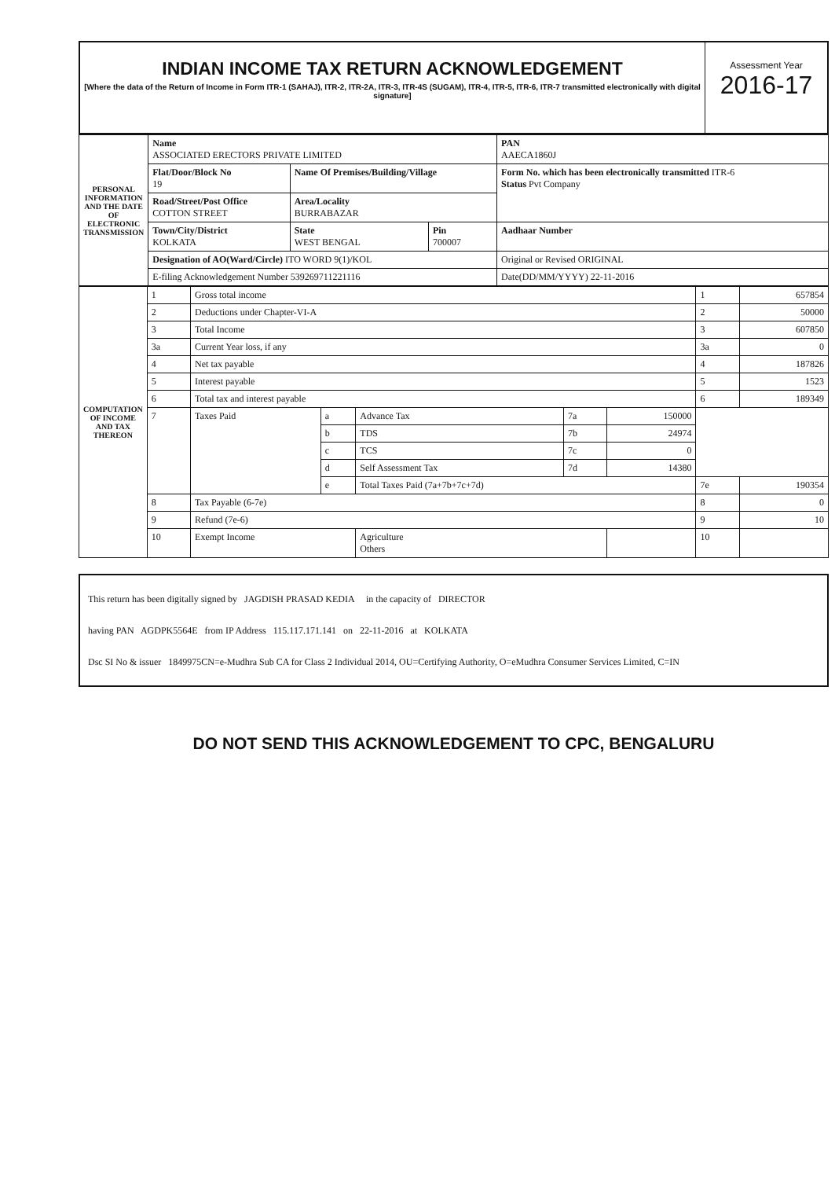INDIAN INCOME TAX RETURN ACKNOWLEDGEMENT
[Where the data of the Return of Income in Form ITR-1 (SAHAJ), ITR-2, ITR-2A, ITR-3, ITR-4S (SUGAM), ITR-4, ITR-5, ITR-6, ITR-7 transmitted electronically with digital signature]
Assessment Year
2016-17
| PERSONAL INFORMATION AND THE DATE OF ELECTRONIC TRANSMISSION | Name ASSOCIATED ERECTORS PRIVATE LIMITED | | | PAN AAECA1860J |
| | Flat/Door/Block No 19 | Name Of Premises/Building/Village | | Form No. which has been electronically transmitted ITR-6 Status Pvt Company |
| | Road/Street/Post Office COTTON STREET | Area/Locality BURRABAZAR | | |
| | Town/City/District KOLKATA | State WEST BENGAL | Pin 700007 | Aadhaar Number |
| | Designation of AO(Ward/Circle) ITO WORD 9(1)/KOL | | | Original or Revised ORIGINAL |
| | E-filing Acknowledgement Number 539269711221116 | | | Date(DD/MM/YYYY) 22-11-2016 |
| COMPUTATION OF INCOME AND TAX THEREON | 1 | Gross total income | | | | | 1 | 657854 |
| | 2 | Deductions under Chapter-VI-A | | | | | 2 | 50000 |
| | 3 | Total Income | | | | | 3 | 607850 |
| | 3a | Current Year loss, if any | | | | | 3a | 0 |
| | 4 | Net tax payable | | | | | 4 | 187826 |
| | 5 | Interest payable | | | | | 5 | 1523 |
| | 6 | Total tax and interest payable | | | | | 6 | 189349 |
| | 7 | Taxes Paid | a | Advance Tax | 7a | 150000 | | |
| | | | b | TDS | 7b | 24974 | | |
| | | | c | TCS | 7c | 0 | | |
| | | | d | Self Assessment Tax | 7d | 14380 | | |
| | | | e | Total Taxes Paid (7a+7b+7c+7d) | | | 7e | 190354 |
| | 8 | Tax Payable (6-7e) | | | | | 8 | 0 |
| | 9 | Refund (7e-6) | | | | | 9 | 10 |
| | 10 | Exempt Income | | Agriculture Others | | | 10 | |
This return has been digitally signed by JAGDISH PRASAD KEDIA in the capacity of DIRECTOR
having PAN AGDPK5564E from IP Address 115.117.171.141 on 22-11-2016 at KOLKATA
Dsc SI No & issuer 1849975CN=e-Mudhra Sub CA for Class 2 Individual 2014, OU=Certifying Authority, O=eMudhra Consumer Services Limited, C=IN
DO NOT SEND THIS ACKNOWLEDGEMENT TO CPC, BENGALURU